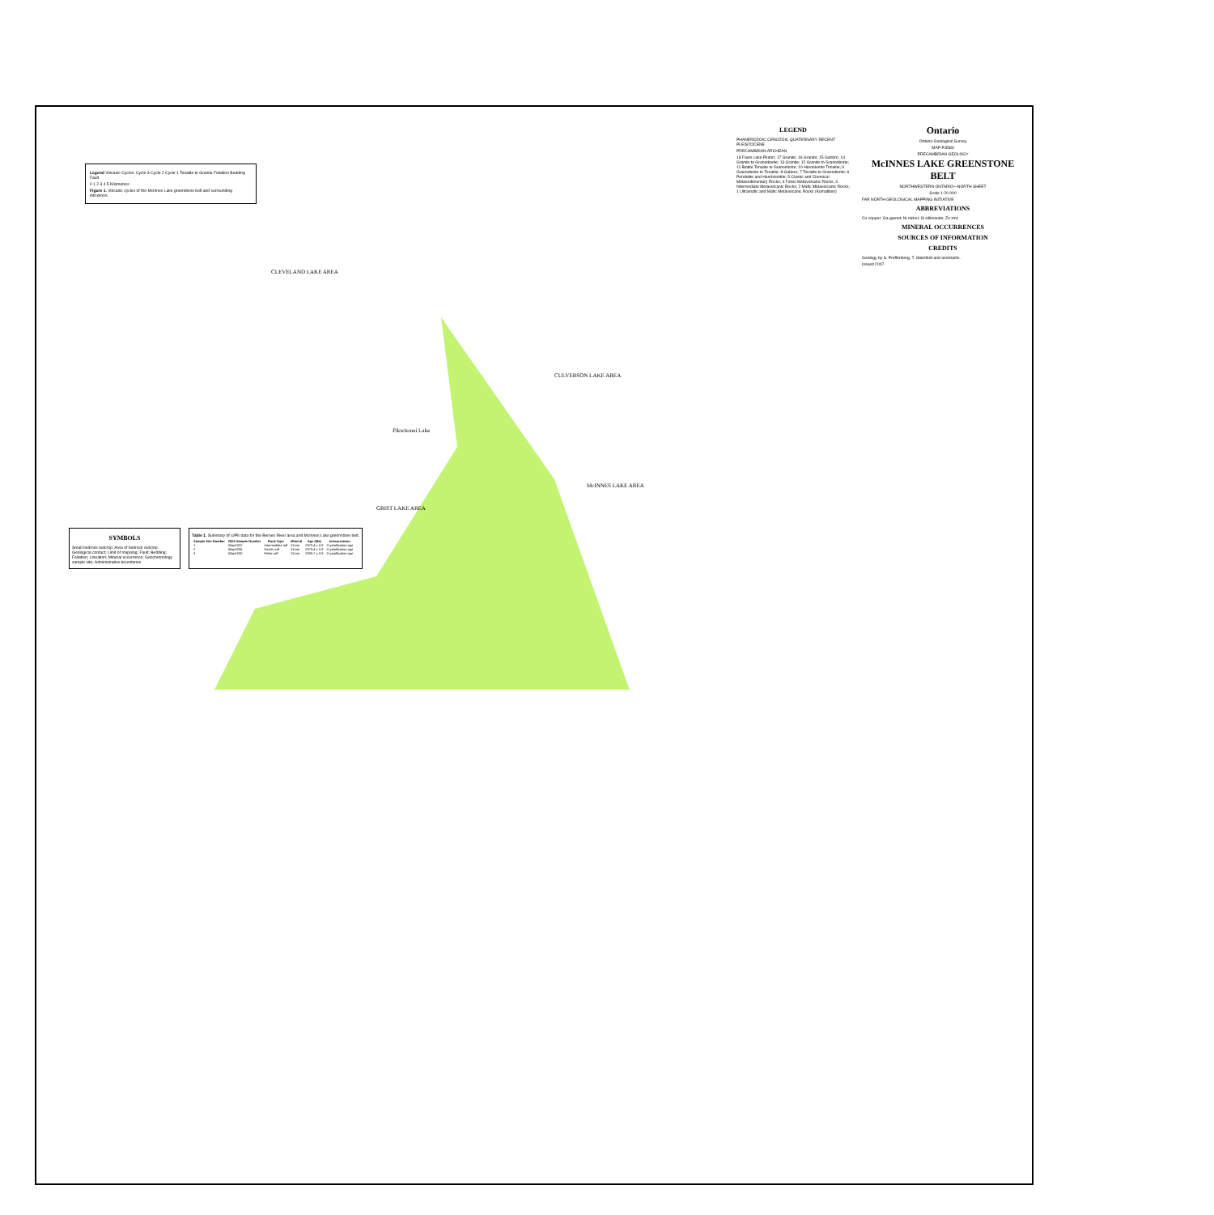Legend Volcanic Cycles: Cycle 3 Cycle 2 Cycle 1 Tonalite to Granite Foliation Bedding Fault
0 1 2 3 4 5 Kilometres
Figure 1. Volcanic cycles of the McInnes Lake greenstone belt and surrounding intrusions.
CLEVELAND LAKE AREA
CULVERSON LAKE AREA
Pikwitonei Lake
McINNES LAKE AREA
GRIST LAKE AREA
SYMBOLS
Small bedrock outcrop; Area of bedrock outcrop; Geological contact; Limit of mapping; Fault; Bedding; Foliation; Lineation; Mineral occurrence; Geochronology sample site; Administrative boundaries
Table 1. Summary of U/Pb data for the Bernes River area and McInnes Lake greenstone belt.
| Sample Site Number | OGS Sample Number | Rock Type | Mineral | Age (Ma) | Interpretation |
| --- | --- | --- | --- | --- | --- |
| 1 | 06sp1022 | Intermediate tuff | Zircon | 2970.4 ± 0.9 | Crystallization age |
| 2 | 06sp3285 | Dacitic tuff | Zircon | 2970.4 ± 0.9 | Crystallization age |
| 3 | 06sp1030 | Felsic tuff | Zircon | 2929.7 ± 0.8 | Crystallization age |
LEGEND
PHANEROZOIC CENOZOIC QUATERNARY RECENT PLEISTOCENE
PRECAMBRIAN ARCHEAN
18 Fawn Lake Pluton; 17 Granite; 16 Granite; 15 Gabbro; 14 Granite to Granodiorite; 13 Granite; 12 Granite to Granodiorite; 11 Biotite Tonalite to Granodiorite; 10 Hornblende Tonalite; 9 Granodiorite to Tonalite; 8 Gabbro; 7 Tonalite to Granodiorite; 6 Peridotite and Hornblendite; 5 Clastic and Chemical Metasedimentary Rocks; 4 Felsic Metavolcanic Rocks; 3 Intermediate Metavolcanic Rocks; 2 Mafic Metavolcanic Rocks; 1 Ultramafic and Mafic Metavolcanic Rocks (Komatiites)
Ontario
Ontario Geological Survey
MAP P.3589
PRECAMBRIAN GEOLOGY
McINNES LAKE GREENSTONE BELT
NORTHWESTERN ONTARIO—NORTH SHEET
Scale 1:20 000
FAR NORTH GEOLOGICAL MAPPING INITIATIVE
ABBREVIATIONS
Cu copper; Ga garnet; Ni nickel; Si sillimanite; Zn zinc
MINERAL OCCURRENCES
SOURCES OF INFORMATION
CREDITS
Geology by S. Preffenberg, T. Stamford and assistants.
Issued 2007.